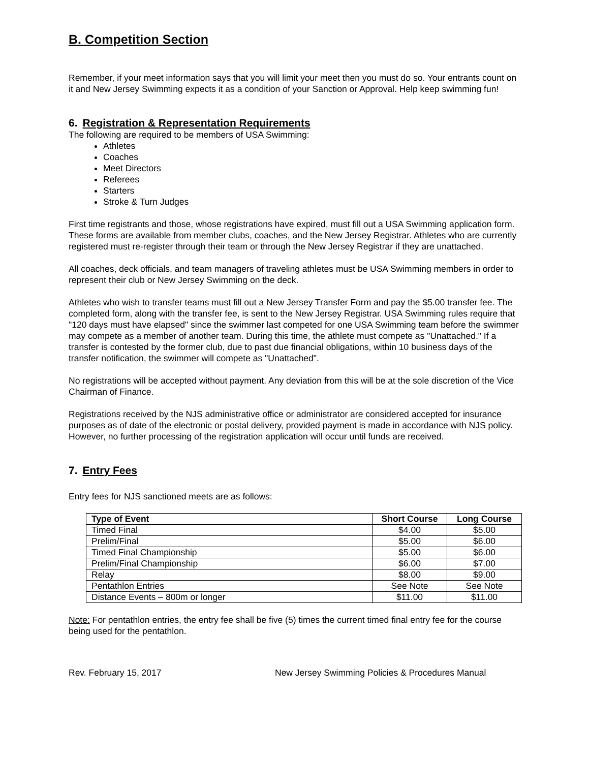B. Competition Section
Remember, if your meet information says that you will limit your meet then you must do so. Your entrants count on it and New Jersey Swimming expects it as a condition of your Sanction or Approval. Help keep swimming fun!
6. Registration & Representation Requirements
The following are required to be members of USA Swimming:
Athletes
Coaches
Meet Directors
Referees
Starters
Stroke & Turn Judges
First time registrants and those, whose registrations have expired, must fill out a USA Swimming application form. These forms are available from member clubs, coaches, and the New Jersey Registrar. Athletes who are currently registered must re-register through their team or through the New Jersey Registrar if they are unattached.
All coaches, deck officials, and team managers of traveling athletes must be USA Swimming members in order to represent their club or New Jersey Swimming on the deck.
Athletes who wish to transfer teams must fill out a New Jersey Transfer Form and pay the $5.00 transfer fee. The completed form, along with the transfer fee, is sent to the New Jersey Registrar. USA Swimming rules require that "120 days must have elapsed" since the swimmer last competed for one USA Swimming team before the swimmer may compete as a member of another team. During this time, the athlete must compete as "Unattached." If a transfer is contested by the former club, due to past due financial obligations, within 10 business days of the transfer notification, the swimmer will compete as "Unattached".
No registrations will be accepted without payment. Any deviation from this will be at the sole discretion of the Vice Chairman of Finance.
Registrations received by the NJS administrative office or administrator are considered accepted for insurance purposes as of date of the electronic or postal delivery, provided payment is made in accordance with NJS policy. However, no further processing of the registration application will occur until funds are received.
7. Entry Fees
Entry fees for NJS sanctioned meets are as follows:
| Type of Event | Short Course | Long Course |
| --- | --- | --- |
| Timed Final | $4.00 | $5.00 |
| Prelim/Final | $5.00 | $6.00 |
| Timed Final Championship | $5.00 | $6.00 |
| Prelim/Final Championship | $6.00 | $7.00 |
| Relay | $8.00 | $9.00 |
| Pentathlon Entries | See Note | See Note |
| Distance Events – 800m or longer | $11.00 | $11.00 |
Note: For pentathlon entries, the entry fee shall be five (5) times the current timed final entry fee for the course being used for the pentathlon.
Rev. February 15, 2017 New Jersey Swimming Policies & Procedures Manual